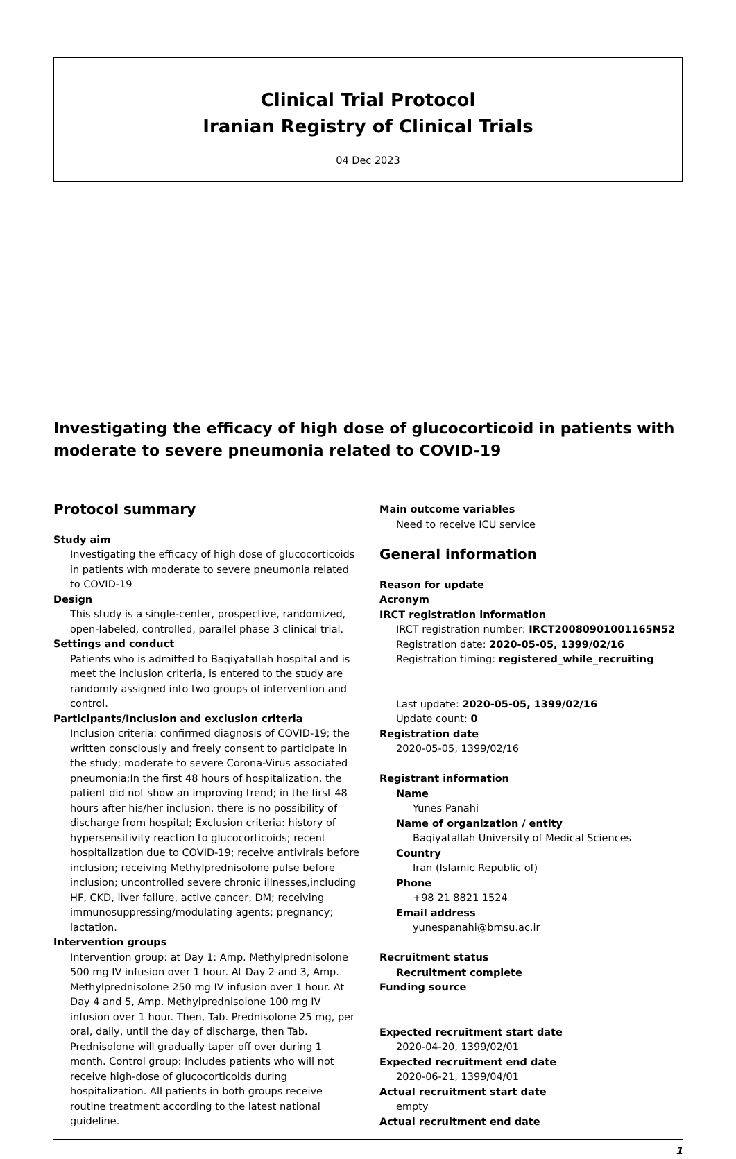Clinical Trial Protocol
Iranian Registry of Clinical Trials
04 Dec 2023
Investigating the efficacy of high dose of glucocorticoid in patients with moderate to severe pneumonia related to COVID-19
Protocol summary
Study aim
Investigating the efficacy of high dose of glucocorticoids in patients with moderate to severe pneumonia related to COVID-19
Design
This study is a single-center, prospective, randomized, open-labeled, controlled, parallel phase 3 clinical trial.
Settings and conduct
Patients who is admitted to Baqiyatallah hospital and is meet the inclusion criteria, is entered to the study are randomly assigned into two groups of intervention and control.
Participants/Inclusion and exclusion criteria
Inclusion criteria: confirmed diagnosis of COVID-19; the written consciously and freely consent to participate in the study; moderate to severe Corona-Virus associated pneumonia;In the first 48 hours of hospitalization, the patient did not show an improving trend; in the first 48 hours after his/her inclusion, there is no possibility of discharge from hospital; Exclusion criteria: history of hypersensitivity reaction to glucocorticoids; recent hospitalization due to COVID-19; receive antivirals before inclusion; receiving Methylprednisolone pulse before inclusion; uncontrolled severe chronic illnesses,including HF, CKD, liver failure, active cancer, DM; receiving immunosuppressing/modulating agents; pregnancy; lactation.
Intervention groups
Intervention group: at Day 1: Amp. Methylprednisolone 500 mg IV infusion over 1 hour. At Day 2 and 3, Amp. Methylprednisolone 250 mg IV infusion over 1 hour. At Day 4 and 5, Amp. Methylprednisolone 100 mg IV infusion over 1 hour. Then, Tab. Prednisolone 25 mg, per oral, daily, until the day of discharge, then Tab. Prednisolone will gradually taper off over during 1 month. Control group: Includes patients who will not receive high-dose of glucocorticoids during hospitalization. All patients in both groups receive routine treatment according to the latest national guideline.
Main outcome variables
Need to receive ICU service
General information
Reason for update
Acronym
IRCT registration information
IRCT registration number: IRCT20080901001165N52
Registration date: 2020-05-05, 1399/02/16
Registration timing: registered_while_recruiting
Last update: 2020-05-05, 1399/02/16
Update count: 0
Registration date
2020-05-05, 1399/02/16
Registrant information
Name
Yunes Panahi
Name of organization / entity
Baqiyatallah University of Medical Sciences
Country
Iran (Islamic Republic of)
Phone
+98 21 8821 1524
Email address
yunespanahi@bmsu.ac.ir
Recruitment status
Recruitment complete
Funding source
Expected recruitment start date
2020-04-20, 1399/02/01
Expected recruitment end date
2020-06-21, 1399/04/01
Actual recruitment start date
empty
Actual recruitment end date
1